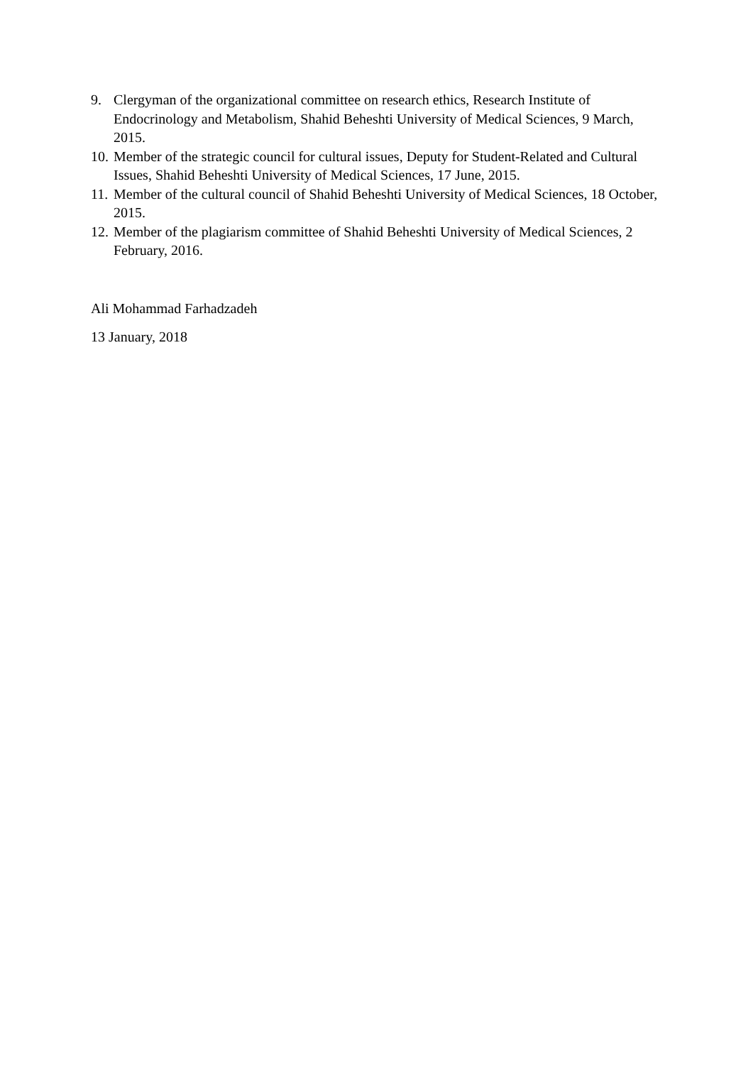9. Clergyman of the organizational committee on research ethics, Research Institute of Endocrinology and Metabolism, Shahid Beheshti University of Medical Sciences, 9 March, 2015.
10. Member of the strategic council for cultural issues, Deputy for Student-Related and Cultural Issues, Shahid Beheshti University of Medical Sciences, 17 June, 2015.
11. Member of the cultural council of Shahid Beheshti University of Medical Sciences, 18 October, 2015.
12. Member of the plagiarism committee of Shahid Beheshti University of Medical Sciences, 2 February, 2016.
Ali Mohammad Farhadzadeh
13 January, 2018